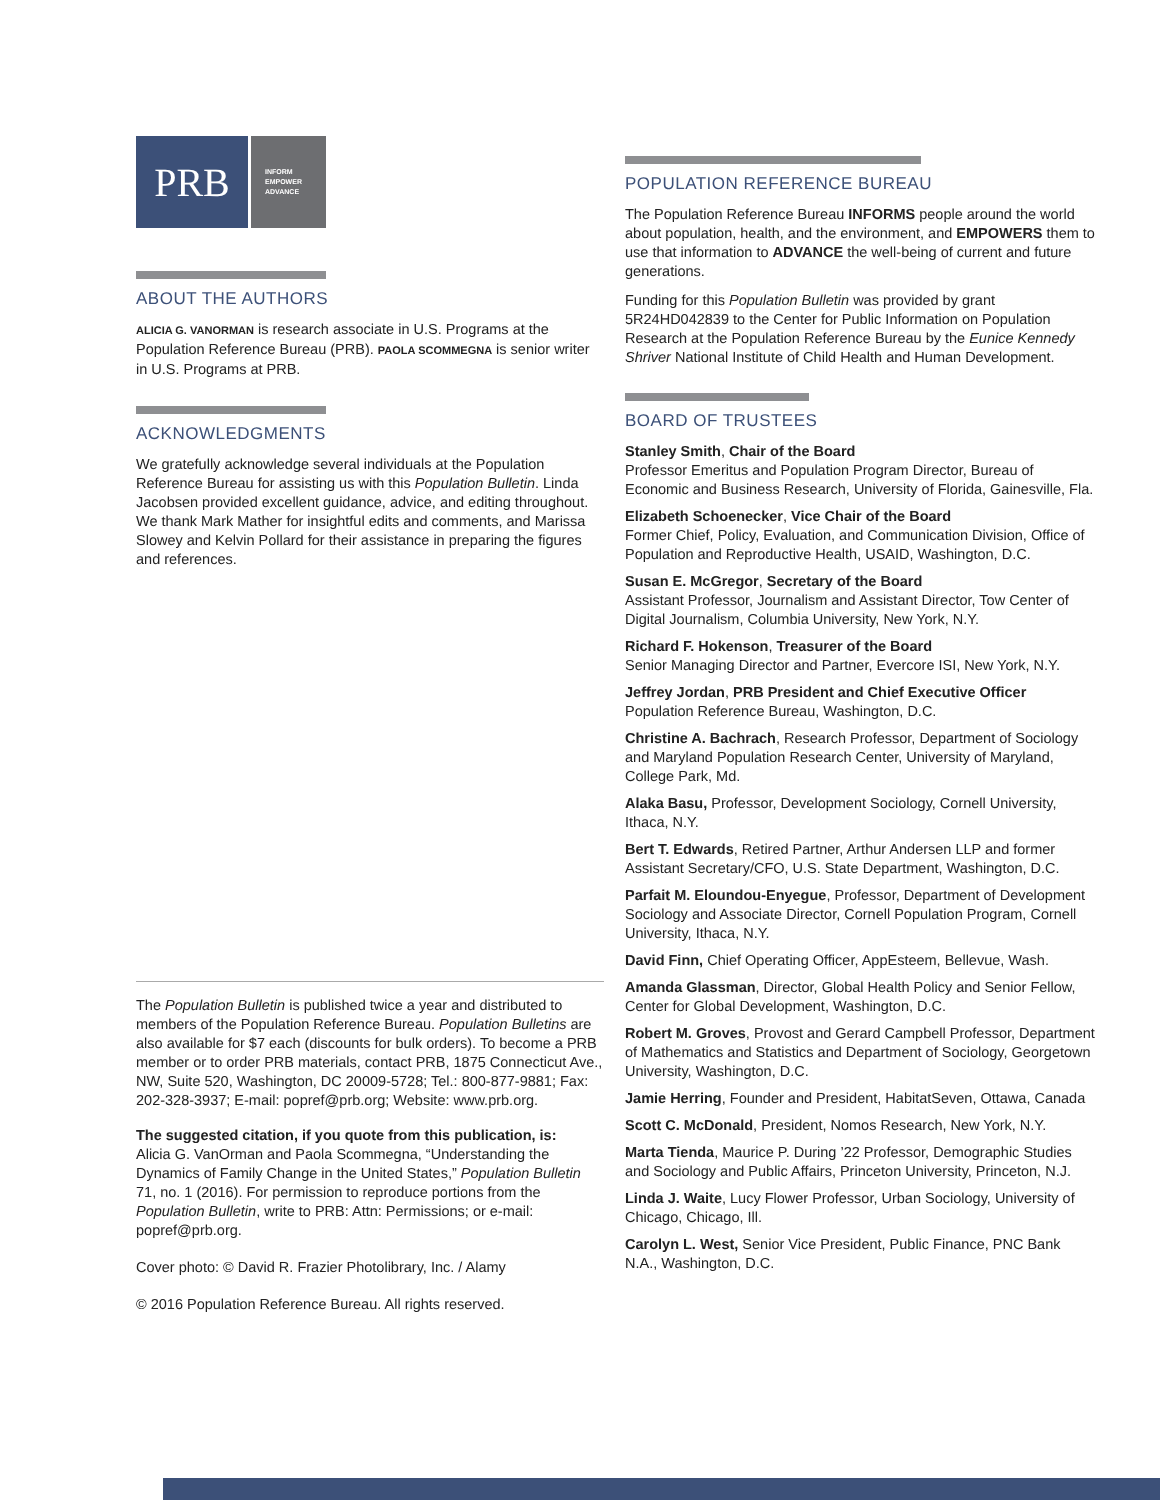PRB
INFORM
EMPOWER
ADVANCE
ABOUT THE AUTHORS
ALICIA G. VANORMAN is research associate in U.S. Programs at the Population Reference Bureau (PRB). PAOLA SCOMMEGNA is senior writer in U.S. Programs at PRB.
ACKNOWLEDGMENTS
We gratefully acknowledge several individuals at the Population Reference Bureau for assisting us with this Population Bulletin. Linda Jacobsen provided excellent guidance, advice, and editing throughout. We thank Mark Mather for insightful edits and comments, and Marissa Slowey and Kelvin Pollard for their assistance in preparing the figures and references.
The Population Bulletin is published twice a year and distributed to members of the Population Reference Bureau. Population Bulletins are also available for $7 each (discounts for bulk orders). To become a PRB member or to order PRB materials, contact PRB, 1875 Connecticut Ave., NW, Suite 520, Washington, DC 20009-5728; Tel.: 800-877-9881; Fax: 202-328-3937; E-mail: popref@prb.org; Website: www.prb.org.
The suggested citation, if you quote from this publication, is:
Alicia G. VanOrman and Paola Scommegna, “Understanding the Dynamics of Family Change in the United States,” Population Bulletin 71, no. 1 (2016). For permission to reproduce portions from the Population Bulletin, write to PRB: Attn: Permissions; or e-mail: popref@prb.org.
Cover photo: © David R. Frazier Photolibrary, Inc. / Alamy
© 2016 Population Reference Bureau. All rights reserved.
POPULATION REFERENCE BUREAU
The Population Reference Bureau INFORMS people around the world about population, health, and the environment, and EMPOWERS them to use that information to ADVANCE the well-being of current and future generations.
Funding for this Population Bulletin was provided by grant 5R24HD042839 to the Center for Public Information on Population Research at the Population Reference Bureau by the Eunice Kennedy Shriver National Institute of Child Health and Human Development.
BOARD OF TRUSTEES
Stanley Smith, Chair of the Board
Professor Emeritus and Population Program Director, Bureau of Economic and Business Research, University of Florida, Gainesville, Fla.
Elizabeth Schoenecker, Vice Chair of the Board
Former Chief, Policy, Evaluation, and Communication Division, Office of Population and Reproductive Health, USAID, Washington, D.C.
Susan E. McGregor, Secretary of the Board
Assistant Professor, Journalism and Assistant Director, Tow Center of Digital Journalism, Columbia University, New York, N.Y.
Richard F. Hokenson, Treasurer of the Board
Senior Managing Director and Partner, Evercore ISI, New York, N.Y.
Jeffrey Jordan, PRB President and Chief Executive Officer
Population Reference Bureau, Washington, D.C.
Christine A. Bachrach, Research Professor, Department of Sociology and Maryland Population Research Center, University of Maryland, College Park, Md.
Alaka Basu, Professor, Development Sociology, Cornell University, Ithaca, N.Y.
Bert T. Edwards, Retired Partner, Arthur Andersen LLP and former Assistant Secretary/CFO, U.S. State Department, Washington, D.C.
Parfait M. Eloundou-Enyegue, Professor, Department of Development Sociology and Associate Director, Cornell Population Program, Cornell University, Ithaca, N.Y.
David Finn, Chief Operating Officer, AppEsteem, Bellevue, Wash.
Amanda Glassman, Director, Global Health Policy and Senior Fellow, Center for Global Development, Washington, D.C.
Robert M. Groves, Provost and Gerard Campbell Professor, Department of Mathematics and Statistics and Department of Sociology, Georgetown University, Washington, D.C.
Jamie Herring, Founder and President, HabitatSeven, Ottawa, Canada
Scott C. McDonald, President, Nomos Research, New York, N.Y.
Marta Tienda, Maurice P. During ’22 Professor, Demographic Studies and Sociology and Public Affairs, Princeton University, Princeton, N.J.
Linda J. Waite, Lucy Flower Professor, Urban Sociology, University of Chicago, Chicago, Ill.
Carolyn L. West, Senior Vice President, Public Finance, PNC Bank N.A., Washington, D.C.